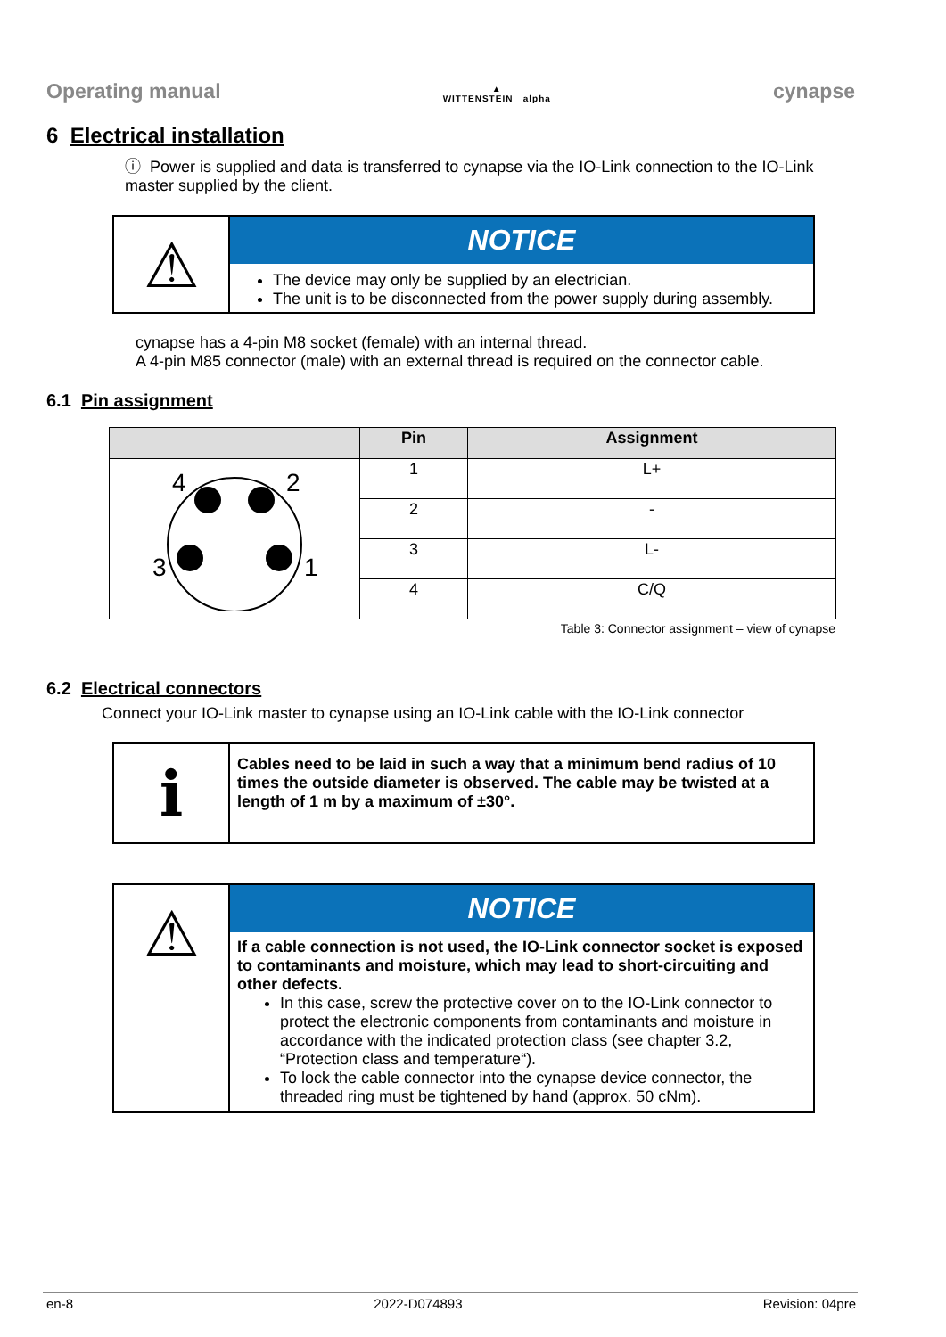Operating manual ▲
WITTENSTEIN alpha cynapse
6 Electrical installation
ⓘ Power is supplied and data is transferred to cynapse via the IO-Link connection to the IO-Link master supplied by the client.
⚠
NOTICE
The device may only be supplied by an electrician.
The unit is to be disconnected from the power supply during assembly.
cynapse has a 4-pin M8 socket (female) with an internal thread.
A 4-pin M85 connector (male) with an external thread is required on the connector cable.
6.1 Pin assignment
| | Pin | Assignment |
| --- | --- | --- |
| 4 2 3 1 | 1 | L+ |
| | 2 | - |
| | 3 | L- |
| | 4 | C/Q |
Table 3: Connector assignment – view of cynapse
6.2 Electrical connectors
Connect your IO-Link master to cynapse using an IO-Link cable with the IO-Link connector
i
Cables need to be laid in such a way that a minimum bend radius of 10 times the outside diameter is observed. The cable may be twisted at a length of 1 m by a maximum of ±30°.
⚠
NOTICE
If a cable connection is not used, the IO-Link connector socket is exposed to contaminants and moisture, which may lead to short-circuiting and other defects.
In this case, screw the protective cover on to the IO-Link connector to protect the electronic components from contaminants and moisture in accordance with the indicated protection class (see chapter 3.2, “Protection class and temperature“).
To lock the cable connector into the cynapse device connector, the threaded ring must be tightened by hand (approx. 50 cNm).
en-8 2022-D074893 Revision: 04pre